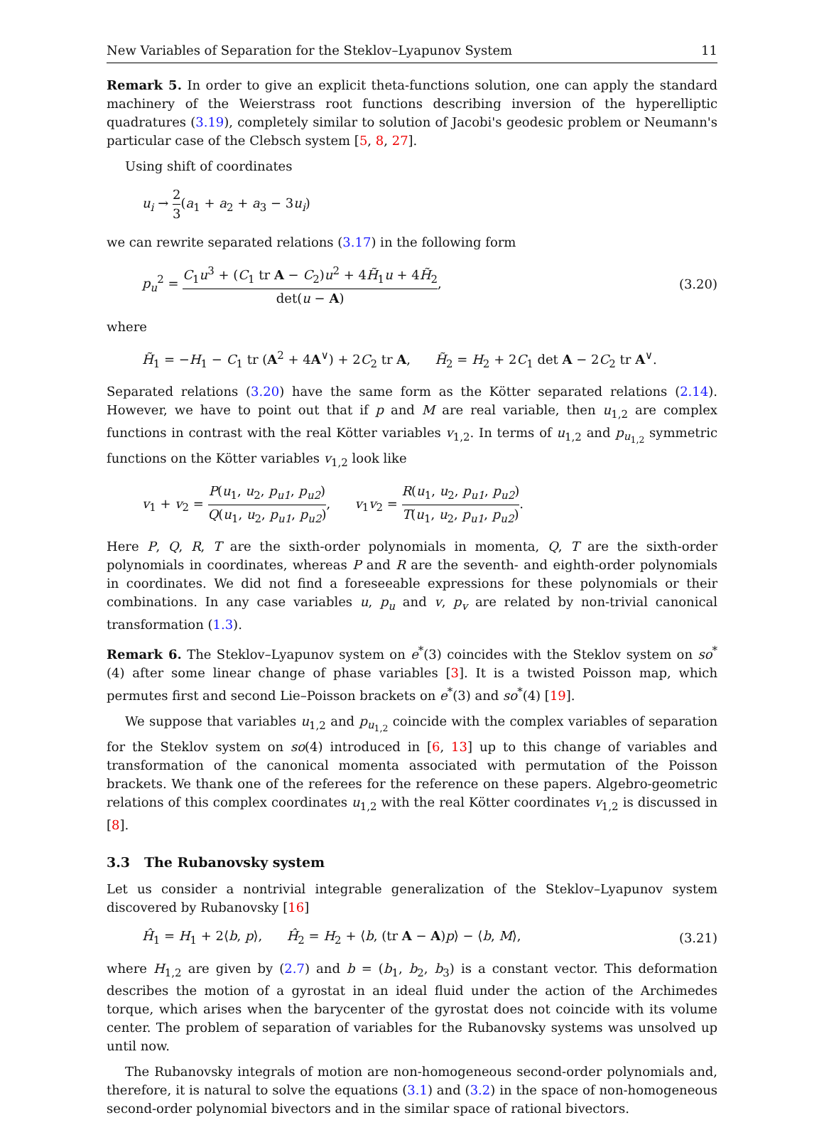New Variables of Separation for the Steklov–Lyapunov System 11
Remark 5. In order to give an explicit theta-functions solution, one can apply the standard machinery of the Weierstrass root functions describing inversion of the hyperelliptic quadratures (3.19), completely similar to solution of Jacobi's geodesic problem or Neumann's particular case of the Clebsch system [5, 8, 27].
Using shift of coordinates
u<sub>i</sub> → 2 3(a<sub>1</sub> + a<sub>2</sub> + a<sub>3</sub> − 3u<sub>i</sub>)
we can rewrite separated relations (3.17) in the following form
p<sub>u</sub><sup>2</sup> = C<sub>1</sub>u<sup>3</sup> + (C<sub>1</sub> tr A − C<sub>2</sub>)u<sup>2</sup> + 4H̃<sub>1</sub>u + 4H̃<sub>2</sub> det(u − A), (3.20)
where
H̃<sub>1</sub> = −H<sub>1</sub> − C<sub>1</sub> tr (A<sup>2</sup> + 4A<sup>∨</sup>) + 2C<sub>2</sub> tr A, H̃<sub>2</sub> = H<sub>2</sub> + 2C<sub>1</sub> det A − 2C<sub>2</sub> tr A<sup>∨</sup>.
Separated relations (3.20) have the same form as the Kötter separated relations (2.14). However, we have to point out that if p and M are real variable, then u<sub>1,2</sub> are complex functions in contrast with the real Kötter variables v<sub>1,2</sub>. In terms of u<sub>1,2</sub> and p<sub>u<sub>1,2</sub></sub> symmetric functions on the Kötter variables v<sub>1,2</sub> look like
v<sub>1</sub> + v<sub>2</sub> = P(u<sub>1</sub>, u<sub>2</sub>, p<sub>u1</sub>, p<sub>u2</sub>) Q(u<sub>1</sub>, u<sub>2</sub>, p<sub>u1</sub>, p<sub>u2</sub>), v<sub>1</sub>v<sub>2</sub> = R(u<sub>1</sub>, u<sub>2</sub>, p<sub>u1</sub>, p<sub>u2</sub>) T(u<sub>1</sub>, u<sub>2</sub>, p<sub>u1</sub>, p<sub>u2</sub>).
Here P, Q, R, T are the sixth-order polynomials in momenta, Q, T are the sixth-order polynomials in coordinates, whereas P and R are the seventh- and eighth-order polynomials in coordinates. We did not find a foreseeable expressions for these polynomials or their combinations. In any case variables u, p<sub>u</sub> and v, p<sub>v</sub> are related by non-trivial canonical transformation (1.3).
Remark 6. The Steklov–Lyapunov system on e<sup>*</sup>(3) coincides with the Steklov system on so<sup>*</sup>(4) after some linear change of phase variables [3]. It is a twisted Poisson map, which permutes first and second Lie–Poisson brackets on e<sup>*</sup>(3) and so<sup>*</sup>(4) [19].
We suppose that variables u<sub>1,2</sub> and p<sub>u<sub>1,2</sub></sub> coincide with the complex variables of separation for the Steklov system on so(4) introduced in [6, 13] up to this change of variables and transformation of the canonical momenta associated with permutation of the Poisson brackets. We thank one of the referees for the reference on these papers. Algebro-geometric relations of this complex coordinates u<sub>1,2</sub> with the real Kötter coordinates v<sub>1,2</sub> is discussed in [8].
3.3 The Rubanovsky system
Let us consider a nontrivial integrable generalization of the Steklov–Lyapunov system discovered by Rubanovsky [16]
Ĥ<sub>1</sub> = H<sub>1</sub> + 2⟨b, p⟩, Ĥ<sub>2</sub> = H<sub>2</sub> + ⟨b, (tr A − A)p⟩ − ⟨b, M⟩, (3.21)
where H<sub>1,2</sub> are given by (2.7) and b = (b<sub>1</sub>, b<sub>2</sub>, b<sub>3</sub>) is a constant vector. This deformation describes the motion of a gyrostat in an ideal fluid under the action of the Archimedes torque, which arises when the barycenter of the gyrostat does not coincide with its volume center. The problem of separation of variables for the Rubanovsky systems was unsolved up until now.
The Rubanovsky integrals of motion are non-homogeneous second-order polynomials and, therefore, it is natural to solve the equations (3.1) and (3.2) in the space of non-homogeneous second-order polynomial bivectors and in the similar space of rational bivectors.